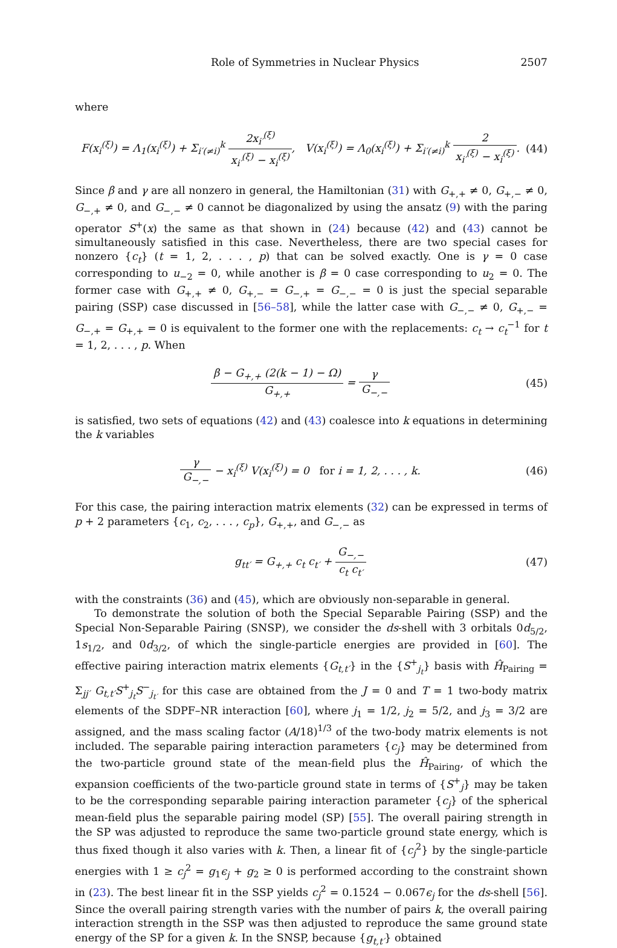Role of Symmetries in Nuclear Physics 2507
where
F(x<sub>i</sub><sup>(ξ)</sup>) = Λ<sub>1</sub>(x<sub>i</sub><sup>(ξ)</sup>) + Σ<sub>i′(≠i)</sub><sup>k</sup> 2x<sub>i′</sub><sup>(ξ)</sup> x<sub>i′</sub><sup>(ξ)</sup> − x<sub>i</sub><sup>(ξ)</sup>, V(x<sub>i</sub><sup>(ξ)</sup>) = Λ<sub>0</sub>(x<sub>i</sub><sup>(ξ)</sup>) + Σ<sub>i′(≠i)</sub><sup>k</sup> 2 x<sub>i′</sub><sup>(ξ)</sup> − x<sub>i</sub><sup>(ξ)</sup>.
(44)
Since β and γ are all nonzero in general, the Hamiltonian (31) with G<sub>+,+</sub> ≠ 0, G<sub>+,−</sub> ≠ 0, G<sub>−,+</sub> ≠ 0, and G<sub>−,−</sub> ≠ 0 cannot be diagonalized by using the ansatz (9) with the paring operator S<sup>+</sup>(x) the same as that shown in (24) because (42) and (43) cannot be simultaneously satisfied in this case. Nevertheless, there are two special cases for nonzero {c<sub>t</sub>} (t = 1, 2, . . . , p) that can be solved exactly. One is γ = 0 case corresponding to u<sub>−2</sub> = 0, while another is β = 0 case corresponding to u<sub>2</sub> = 0. The former case with G<sub>+,+</sub> ≠ 0, G<sub>+,−</sub> = G<sub>−,+</sub> = G<sub>−,−</sub> = 0 is just the special separable pairing (SSP) case discussed in [56–58], while the latter case with G<sub>−,−</sub> ≠ 0, G<sub>+,−</sub> = G<sub>−,+</sub> = G<sub>+,+</sub> = 0 is equivalent to the former one with the replacements: c<sub>t</sub> → c<sub>t</sub><sup>−1</sup> for t = 1, 2, . . . , p. When
β − G<sub>+,+</sub> (2(k − 1) − Ω) G<sub>+,+</sub> = γ G<sub>−,−</sub>
(45)
is satisfied, two sets of equations (42) and (43) coalesce into k equations in determining the k variables
γ G<sub>−,−</sub> − x<sub>i</sub><sup>(ξ)</sup> V(x<sub>i</sub><sup>(ξ)</sup>) = 0 for i = 1, 2, . . . , k.
(46)
For this case, the pairing interaction matrix elements (32) can be expressed in terms of p + 2 parameters {c<sub>1</sub>, c<sub>2</sub>, . . . , c<sub>p</sub>}, G<sub>+,+</sub>, and G<sub>−,−</sub> as
g<sub>tt′</sub> = G<sub>+,+</sub> c<sub>t</sub> c<sub>t′</sub> + G<sub>−,−</sub> c<sub>t</sub> c<sub>t′</sub>
(47)
with the constraints (36) and (45), which are obviously non-separable in general.
To demonstrate the solution of both the Special Separable Pairing (SSP) and the Special Non-Separable Pairing (SNSP), we consider the ds-shell with 3 orbitals 0d<sub>5/2</sub>, 1s<sub>1/2</sub>, and 0d<sub>3/2</sub>, of which the single-particle energies are provided in [60]. The effective pairing interaction matrix elements {G<sub>t,t′</sub>} in the {S<sup>+</sup><sub>j<sub>t</sub></sub>} basis with Ĥ<sub>Pairing</sub> = Σ<sub>jj′</sub> G<sub>t,t′</sub>S<sup>+</sup><sub>j<sub>t</sub></sub>S<sup>−</sup><sub>j<sub>t′</sub></sub> for this case are obtained from the J = 0 and T = 1 two-body matrix elements of the SDPF–NR interaction [60], where j<sub>1</sub> = 1/2, j<sub>2</sub> = 5/2, and j<sub>3</sub> = 3/2 are assigned, and the mass scaling factor (A/18)<sup>1/3</sup> of the two-body matrix elements is not included. The separable pairing interaction parameters {c<sub>j</sub>} may be determined from the two-particle ground state of the mean-field plus the Ĥ<sub>Pairing</sub>, of which the expansion coefficients of the two-particle ground state in terms of {S<sup>+</sup><sub>j</sub>} may be taken to be the corresponding separable pairing interaction parameter {c<sub>j</sub>} of the spherical mean-field plus the separable pairing model (SP) [55]. The overall pairing strength in the SP was adjusted to reproduce the same two-particle ground state energy, which is thus fixed though it also varies with k. Then, a linear fit of {c<sub>j</sub><sup>2</sup>} by the single-particle energies with 1 ≥ c<sub>j</sub><sup>2</sup> = g<sub>1</sub>ϵ<sub>j</sub> + g<sub>2</sub> ≥ 0 is performed according to the constraint shown in (23). The best linear fit in the SSP yields c<sub>j</sub><sup>2</sup> = 0.1524 − 0.067ϵ<sub>j</sub> for the ds-shell [56]. Since the overall pairing strength varies with the number of pairs k, the overall pairing interaction strength in the SSP was then adjusted to reproduce the same ground state energy of the SP for a given k. In the SNSP, because {g<sub>t,t′</sub>} obtained